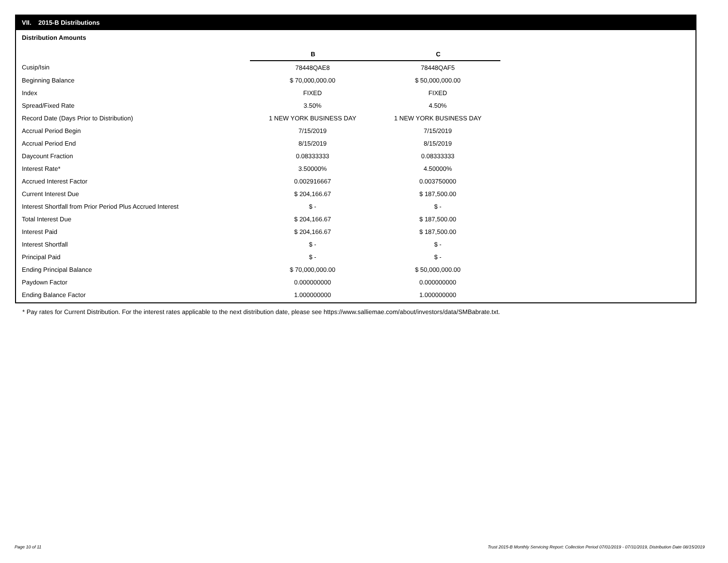VII. 2015-B Distributions
Distribution Amounts
| | B | C |
| Cusip/Isin | 78448QAE8 | 78448QAF5 |
| Beginning Balance | $ 70,000,000.00 | $ 50,000,000.00 |
| Index | FIXED | FIXED |
| Spread/Fixed Rate | 3.50% | 4.50% |
| Record Date (Days Prior to Distribution) | 1 NEW YORK BUSINESS DAY | 1 NEW YORK BUSINESS DAY |
| Accrual Period Begin | 7/15/2019 | 7/15/2019 |
| Accrual Period End | 8/15/2019 | 8/15/2019 |
| Daycount Fraction | 0.08333333 | 0.08333333 |
| Interest Rate* | 3.50000% | 4.50000% |
| Accrued Interest Factor | 0.002916667 | 0.003750000 |
| Current Interest Due | $ 204,166.67 | $ 187,500.00 |
| Interest Shortfall from Prior Period Plus Accrued Interest | $ - | $ - |
| Total Interest Due | $ 204,166.67 | $ 187,500.00 |
| Interest Paid | $ 204,166.67 | $ 187,500.00 |
| Interest Shortfall | $ - | $ - |
| Principal Paid | $ - | $ - |
| Ending Principal Balance | $ 70,000,000.00 | $ 50,000,000.00 |
| Paydown Factor | 0.000000000 | 0.000000000 |
| Ending Balance Factor | 1.000000000 | 1.000000000 |
* Pay rates for Current Distribution. For the interest rates applicable to the next distribution date, please see https://www.salliemae.com/about/investors/data/SMBabrate.txt.
Page 10 of 11
Trust 2015-B Monthly Servicing Report: Collection Period 07/01/2019 - 07/31/2019, Distribution Date 08/15/2019